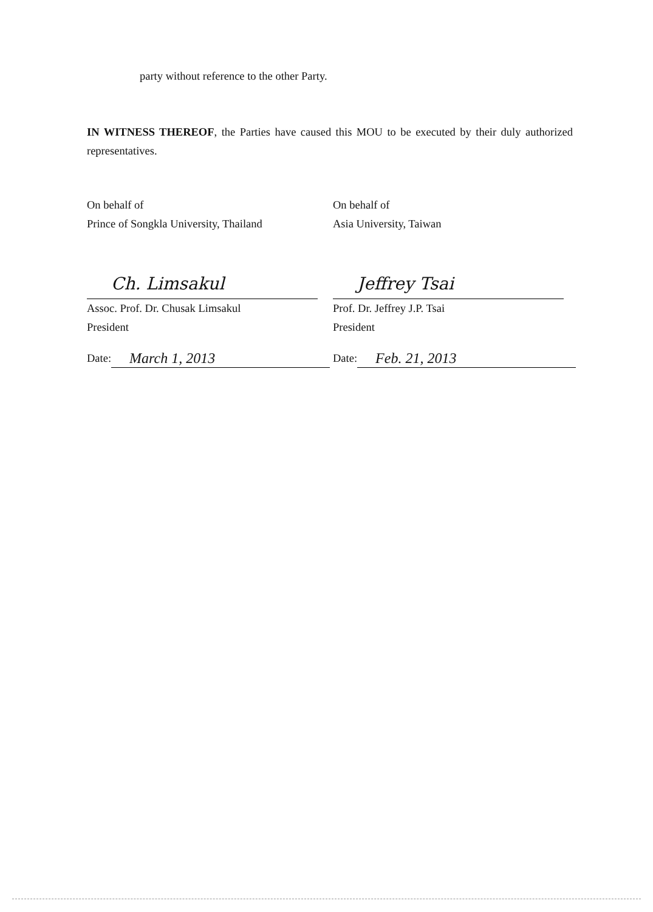party without reference to the other Party.
IN WITNESS THEREOF, the Parties have caused this MOU to be executed by their duly authorized representatives.
On behalf of
Prince of Songkla University, Thailand
Ch. Limsakul
Assoc. Prof. Dr. Chusak Limsakul
President
Date: March 1, 2013
On behalf of
Asia University, Taiwan
Jeffrey Tsai
Prof. Dr. Jeffrey J.P. Tsai
President
Date: Feb. 21, 2013